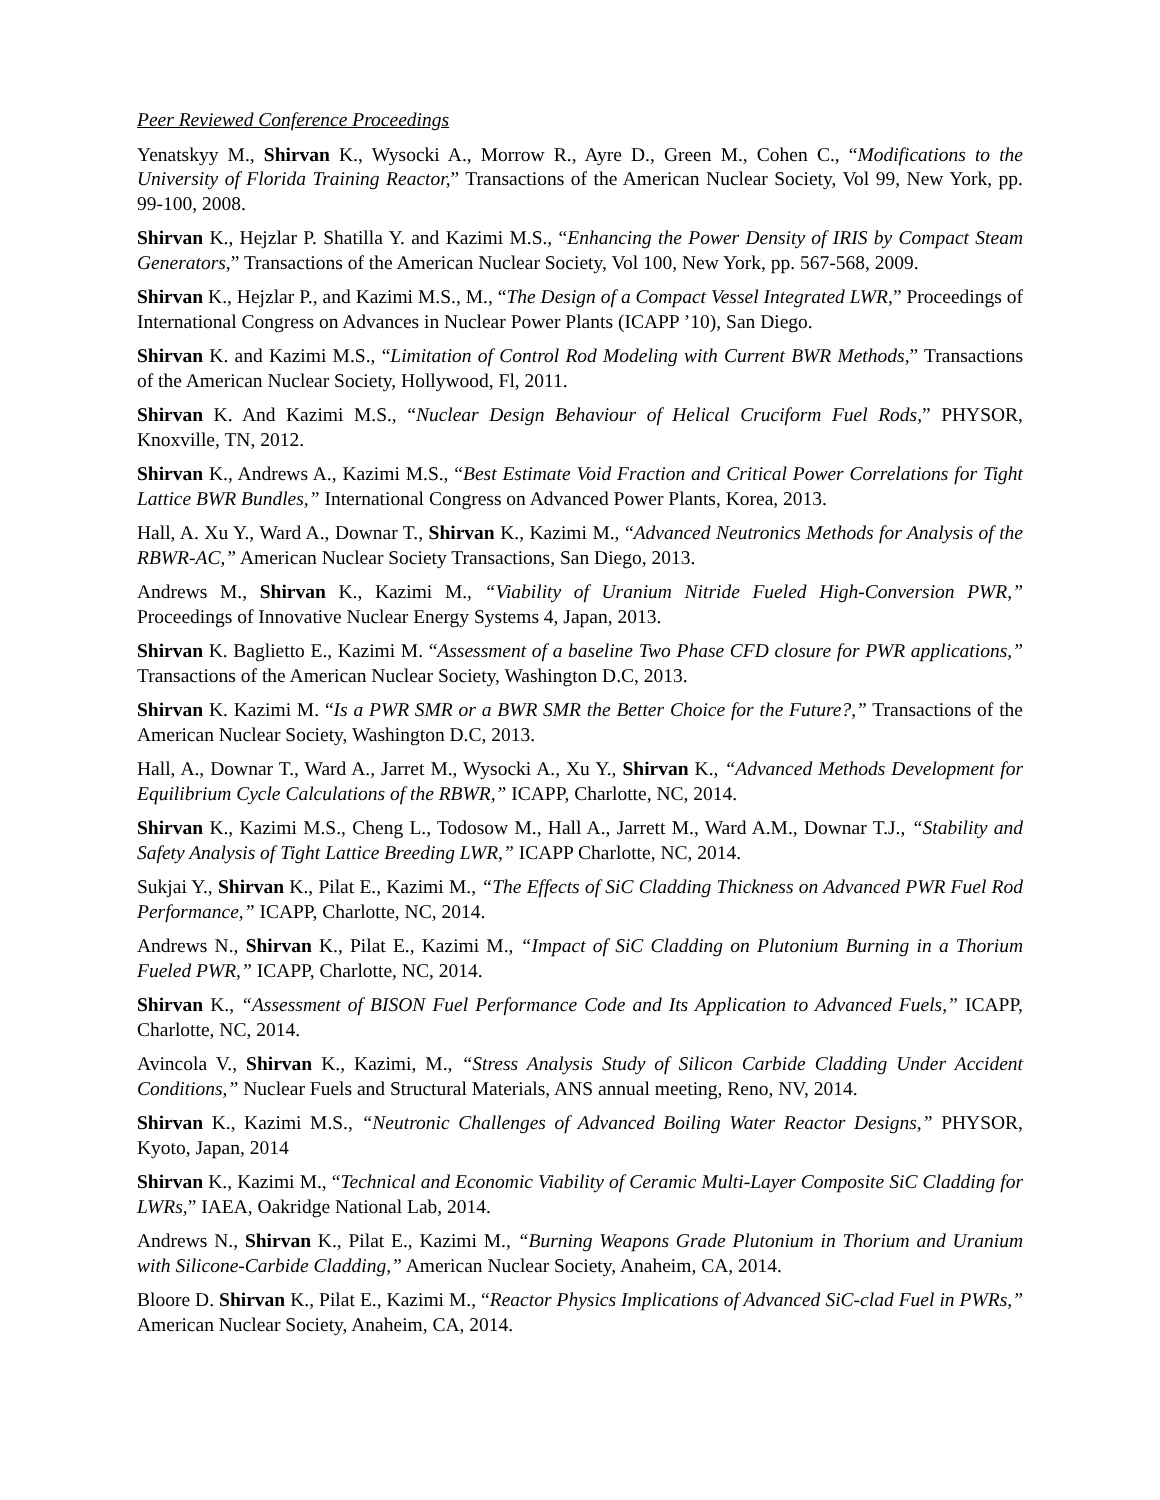Peer Reviewed Conference Proceedings
Yenatskyy M., Shirvan K., Wysocki A., Morrow R., Ayre D., Green M., Cohen C., “Modifications to the University of Florida Training Reactor,” Transactions of the American Nuclear Society, Vol 99, New York, pp. 99-100, 2008.
Shirvan K., Hejzlar P. Shatilla Y. and Kazimi M.S., “Enhancing the Power Density of IRIS by Compact Steam Generators,” Transactions of the American Nuclear Society, Vol 100, New York, pp. 567-568, 2009.
Shirvan K., Hejzlar P., and Kazimi M.S., M., “The Design of a Compact Vessel Integrated LWR,” Proceedings of International Congress on Advances in Nuclear Power Plants (ICAPP ’10), San Diego.
Shirvan K. and Kazimi M.S., “Limitation of Control Rod Modeling with Current BWR Methods,” Transactions of the American Nuclear Society, Hollywood, Fl, 2011.
Shirvan K. And Kazimi M.S., “Nuclear Design Behaviour of Helical Cruciform Fuel Rods,” PHYSOR, Knoxville, TN, 2012.
Shirvan K., Andrews A., Kazimi M.S., “Best Estimate Void Fraction and Critical Power Correlations for Tight Lattice BWR Bundles,” International Congress on Advanced Power Plants, Korea, 2013.
Hall, A. Xu Y., Ward A., Downar T., Shirvan K., Kazimi M., “Advanced Neutronics Methods for Analysis of the RBWR-AC,” American Nuclear Society Transactions, San Diego, 2013.
Andrews M., Shirvan K., Kazimi M., “Viability of Uranium Nitride Fueled High-Conversion PWR,” Proceedings of Innovative Nuclear Energy Systems 4, Japan, 2013.
Shirvan K. Baglietto E., Kazimi M. “Assessment of a baseline Two Phase CFD closure for PWR applications,” Transactions of the American Nuclear Society, Washington D.C, 2013.
Shirvan K. Kazimi M. “Is a PWR SMR or a BWR SMR the Better Choice for the Future?,” Transactions of the American Nuclear Society, Washington D.C, 2013.
Hall, A., Downar T., Ward A., Jarret M., Wysocki A., Xu Y., Shirvan K., “Advanced Methods Development for Equilibrium Cycle Calculations of the RBWR,” ICAPP, Charlotte, NC, 2014.
Shirvan K., Kazimi M.S., Cheng L., Todosow M., Hall A., Jarrett M., Ward A.M., Downar T.J., “Stability and Safety Analysis of Tight Lattice Breeding LWR,” ICAPP Charlotte, NC, 2014.
Sukjai Y., Shirvan K., Pilat E., Kazimi M., “The Effects of SiC Cladding Thickness on Advanced PWR Fuel Rod Performance,” ICAPP, Charlotte, NC, 2014.
Andrews N., Shirvan K., Pilat E., Kazimi M., “Impact of SiC Cladding on Plutonium Burning in a Thorium Fueled PWR,” ICAPP, Charlotte, NC, 2014.
Shirvan K., “Assessment of BISON Fuel Performance Code and Its Application to Advanced Fuels,” ICAPP, Charlotte, NC, 2014.
Avincola V., Shirvan K., Kazimi, M., “Stress Analysis Study of Silicon Carbide Cladding Under Accident Conditions,” Nuclear Fuels and Structural Materials, ANS annual meeting, Reno, NV, 2014.
Shirvan K., Kazimi M.S., “Neutronic Challenges of Advanced Boiling Water Reactor Designs,” PHYSOR, Kyoto, Japan, 2014
Shirvan K., Kazimi M., “Technical and Economic Viability of Ceramic Multi-Layer Composite SiC Cladding for LWRs,” IAEA, Oakridge National Lab, 2014.
Andrews N., Shirvan K., Pilat E., Kazimi M., “Burning Weapons Grade Plutonium in Thorium and Uranium with Silicone-Carbide Cladding,” American Nuclear Society, Anaheim, CA, 2014.
Bloore D. Shirvan K., Pilat E., Kazimi M., “Reactor Physics Implications of Advanced SiC-clad Fuel in PWRs,” American Nuclear Society, Anaheim, CA, 2014.